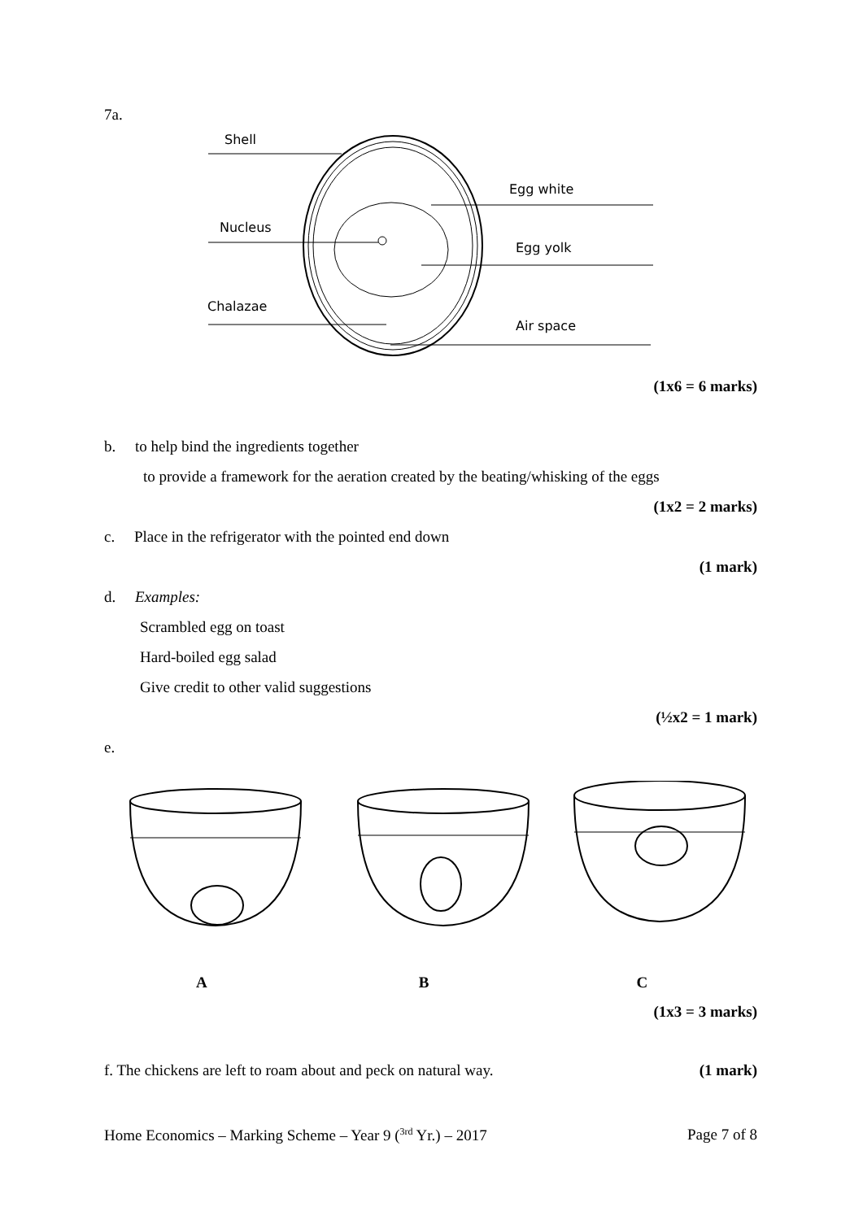7a.
Shell
Nucleus
Chalazae
Egg white
Egg yolk
Air space
(1x6 = 6 marks)
b. to help bind the ingredients together
to provide a framework for the aeration created by the beating/whisking of the eggs
(1x2 = 2 marks)
c. Place in the refrigerator with the pointed end down
(1 mark)
d. Examples:
Scrambled egg on toast
Hard-boiled egg salad
Give credit to other valid suggestions
(½x2 = 1 mark)
e.
A B C
(1x3 = 3 marks)
f. The chickens are left to roam about and peck on natural way. (1 mark)
Home Economics – Marking Scheme – Year 9 (<sup>3rd</sup> Yr.) – 2017 Page 7 of 8